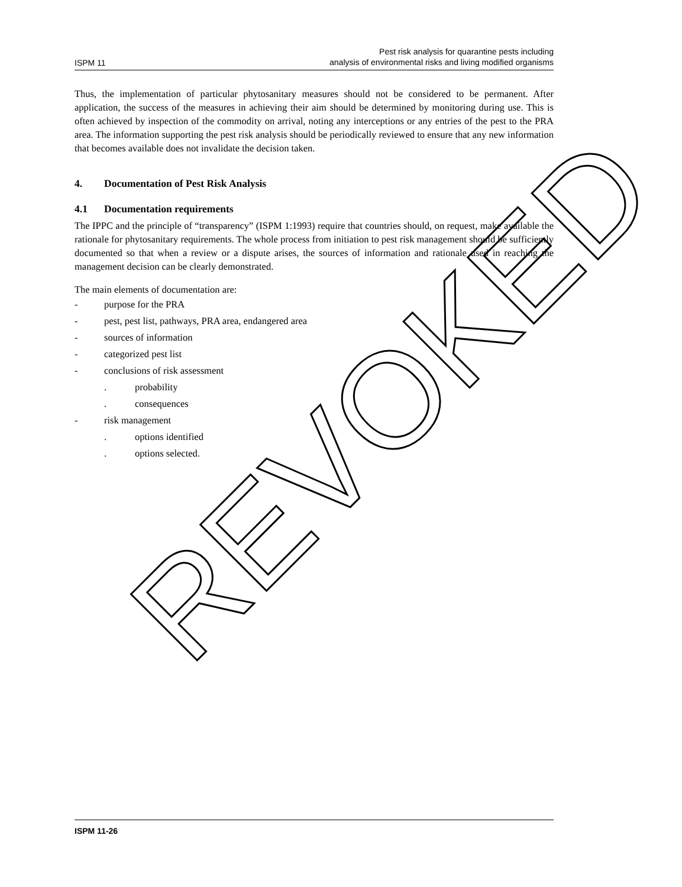ISPM 11
Pest risk analysis for quarantine pests including
analysis of environmental risks and living modified organisms
Thus, the implementation of particular phytosanitary measures should not be considered to be permanent. After application, the success of the measures in achieving their aim should be determined by monitoring during use. This is often achieved by inspection of the commodity on arrival, noting any interceptions or any entries of the pest to the PRA area. The information supporting the pest risk analysis should be periodically reviewed to ensure that any new information that becomes available does not invalidate the decision taken.
4. Documentation of Pest Risk Analysis
4.1 Documentation requirements
The IPPC and the principle of “transparency” (ISPM 1:1993) require that countries should, on request, make available the rationale for phytosanitary requirements. The whole process from initiation to pest risk management should be sufficiently documented so that when a review or a dispute arises, the sources of information and rationale used in reaching the management decision can be clearly demonstrated.
The main elements of documentation are:
- purpose for the PRA
- pest, pest list, pathways, PRA area, endangered area
- sources of information
- categorized pest list
- conclusions of risk assessment
. probability
. consequences
- risk management
. options identified
. options selected.
REVOKED
ISPM 11-26